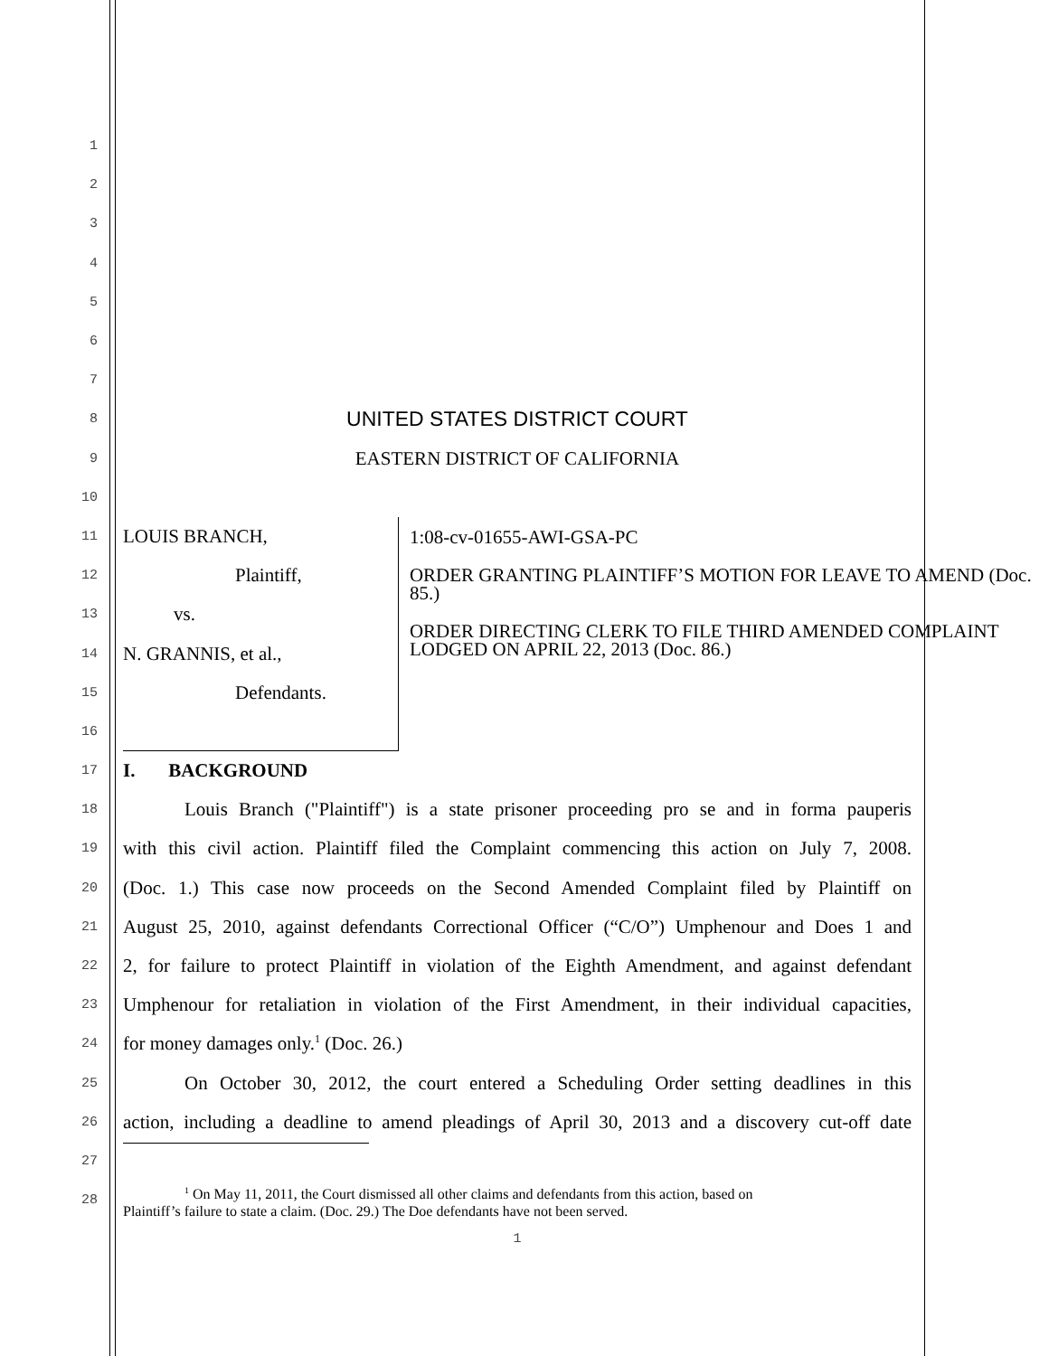1
2
3
4
5
6
7
8
UNITED STATES DISTRICT COURT
9
EASTERN DISTRICT OF CALIFORNIA
10
11
12
13
14
15
16
LOUIS BRANCH,
Plaintiff,
vs.
N. GRANNIS, et al.,
Defendants.
1:08-cv-01655-AWI-GSA-PC
ORDER GRANTING PLAINTIFF’S MOTION FOR LEAVE TO AMEND (Doc. 85.)
ORDER DIRECTING CLERK TO FILE THIRD AMENDED COMPLAINT LODGED ON APRIL 22, 2013 (Doc. 86.)
17
I. BACKGROUND
18
Louis Branch ("Plaintiff") is a state prisoner proceeding pro se and in forma pauperis
19
with this civil action. Plaintiff filed the Complaint commencing this action on July 7, 2008.
20
(Doc. 1.) This case now proceeds on the Second Amended Complaint filed by Plaintiff on
21
August 25, 2010, against defendants Correctional Officer (“C/O”) Umphenour and Does 1 and
22
2, for failure to protect Plaintiff in violation of the Eighth Amendment, and against defendant
23
Umphenour for retaliation in violation of the First Amendment, in their individual capacities,
24
for money damages only.<sup>1</sup> (Doc. 26.)
25
On October 30, 2012, the court entered a Scheduling Order setting deadlines in this
26
action, including a deadline to amend pleadings of April 30, 2013 and a discovery cut-off date
27
28
<sup>1</sup> On May 11, 2011, the Court dismissed all other claims and defendants from this action, based on
Plaintiff’s failure to state a claim. (Doc. 29.) The Doe defendants have not been served.
1